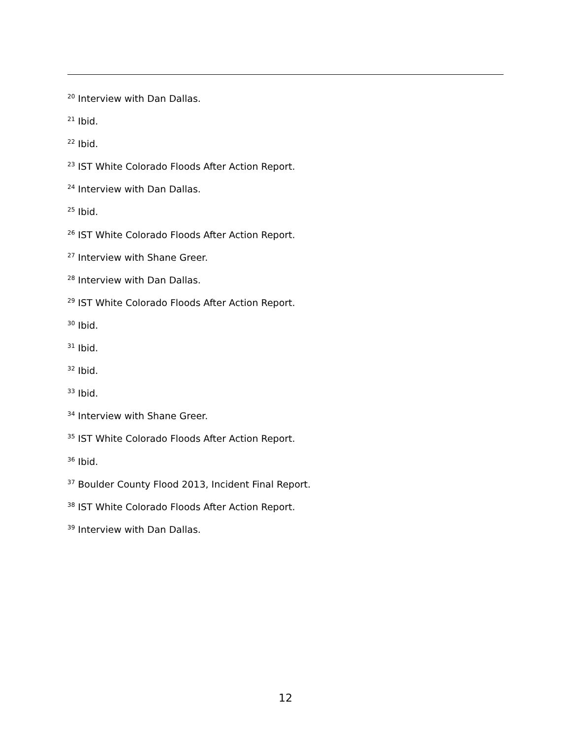<sup>20</sup> Interview with Dan Dallas.
<sup>21</sup> Ibid.
<sup>22</sup> Ibid.
<sup>23</sup> IST White Colorado Floods After Action Report.
<sup>24</sup> Interview with Dan Dallas.
<sup>25</sup> Ibid.
<sup>26</sup> IST White Colorado Floods After Action Report.
<sup>27</sup> Interview with Shane Greer.
<sup>28</sup> Interview with Dan Dallas.
<sup>29</sup> IST White Colorado Floods After Action Report.
<sup>30</sup> Ibid.
<sup>31</sup> Ibid.
<sup>32</sup> Ibid.
<sup>33</sup> Ibid.
<sup>34</sup> Interview with Shane Greer.
<sup>35</sup> IST White Colorado Floods After Action Report.
<sup>36</sup> Ibid.
<sup>37</sup> Boulder County Flood 2013, Incident Final Report.
<sup>38</sup> IST White Colorado Floods After Action Report.
<sup>39</sup> Interview with Dan Dallas.
12